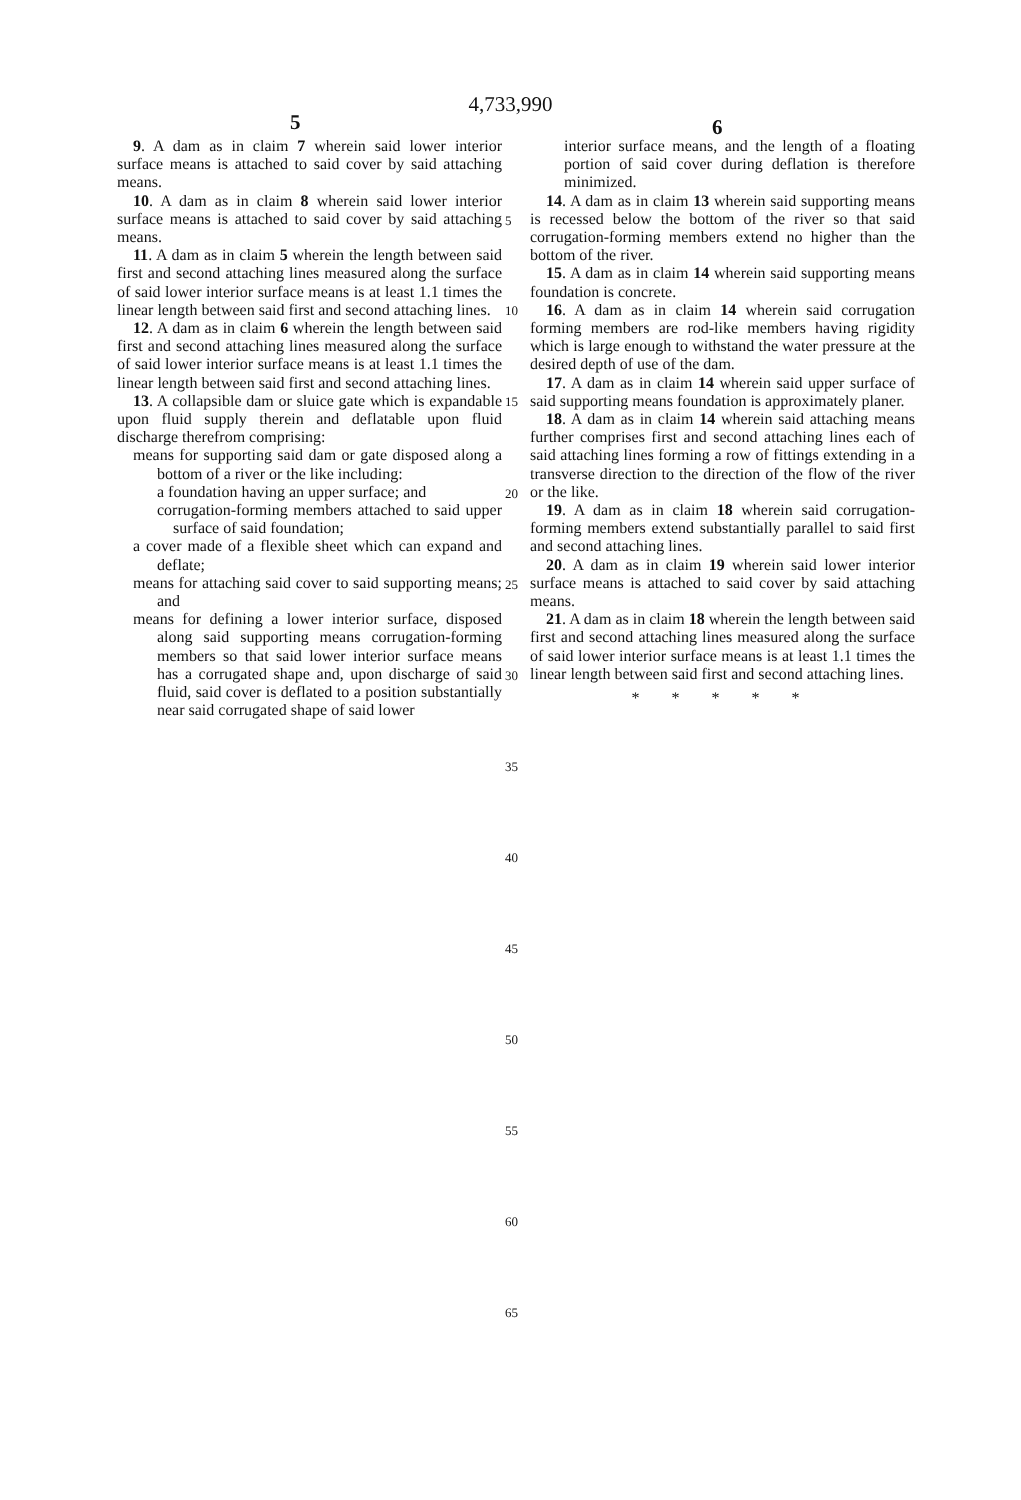4,733,990
5 6
9. A dam as in claim 7 wherein said lower interior surface means is attached to said cover by said attaching means.
10. A dam as in claim 8 wherein said lower interior surface means is attached to said cover by said attaching means.
11. A dam as in claim 5 wherein the length between said first and second attaching lines measured along the surface of said lower interior surface means is at least 1.1 times the linear length between said first and second attaching lines.
12. A dam as in claim 6 wherein the length between said first and second attaching lines measured along the surface of said lower interior surface means is at least 1.1 times the linear length between said first and second attaching lines.
13. A collapsible dam or sluice gate which is expandable upon fluid supply therein and deflatable upon fluid discharge therefrom comprising:
means for supporting said dam or gate disposed along a bottom of a river or the like including:
a foundation having an upper surface; and
corrugation-forming members attached to said upper surface of said foundation;
a cover made of a flexible sheet which can expand and deflate;
means for attaching said cover to said supporting means; and
means for defining a lower interior surface, disposed along said supporting means corrugation-forming members so that said lower interior surface means has a corrugated shape and, upon discharge of said fluid, said cover is deflated to a position substantially near said corrugated shape of said lower
interior surface means, and the length of a floating portion of said cover during deflation is therefore minimized.
14. A dam as in claim 13 wherein said supporting means is recessed below the bottom of the river so that said corrugation-forming members extend no higher than the bottom of the river.
15. A dam as in claim 14 wherein said supporting means foundation is concrete.
16. A dam as in claim 14 wherein said corrugation forming members are rod-like members having rigidity which is large enough to withstand the water pressure at the desired depth of use of the dam.
17. A dam as in claim 14 wherein said upper surface of said supporting means foundation is approximately planer.
18. A dam as in claim 14 wherein said attaching means further comprises first and second attaching lines each of said attaching lines forming a row of fittings extending in a transverse direction to the direction of the flow of the river or the like.
19. A dam as in claim 18 wherein said corrugation-forming members extend substantially parallel to said first and second attaching lines.
20. A dam as in claim 19 wherein said lower interior surface means is attached to said cover by said attaching means.
21. A dam as in claim 18 wherein the length between said first and second attaching lines measured along the surface of said lower interior surface means is at least 1.1 times the linear length between said first and second attaching lines.
* * * * *
5
10
15
20
25
30
35
40
45
50
55
60
65